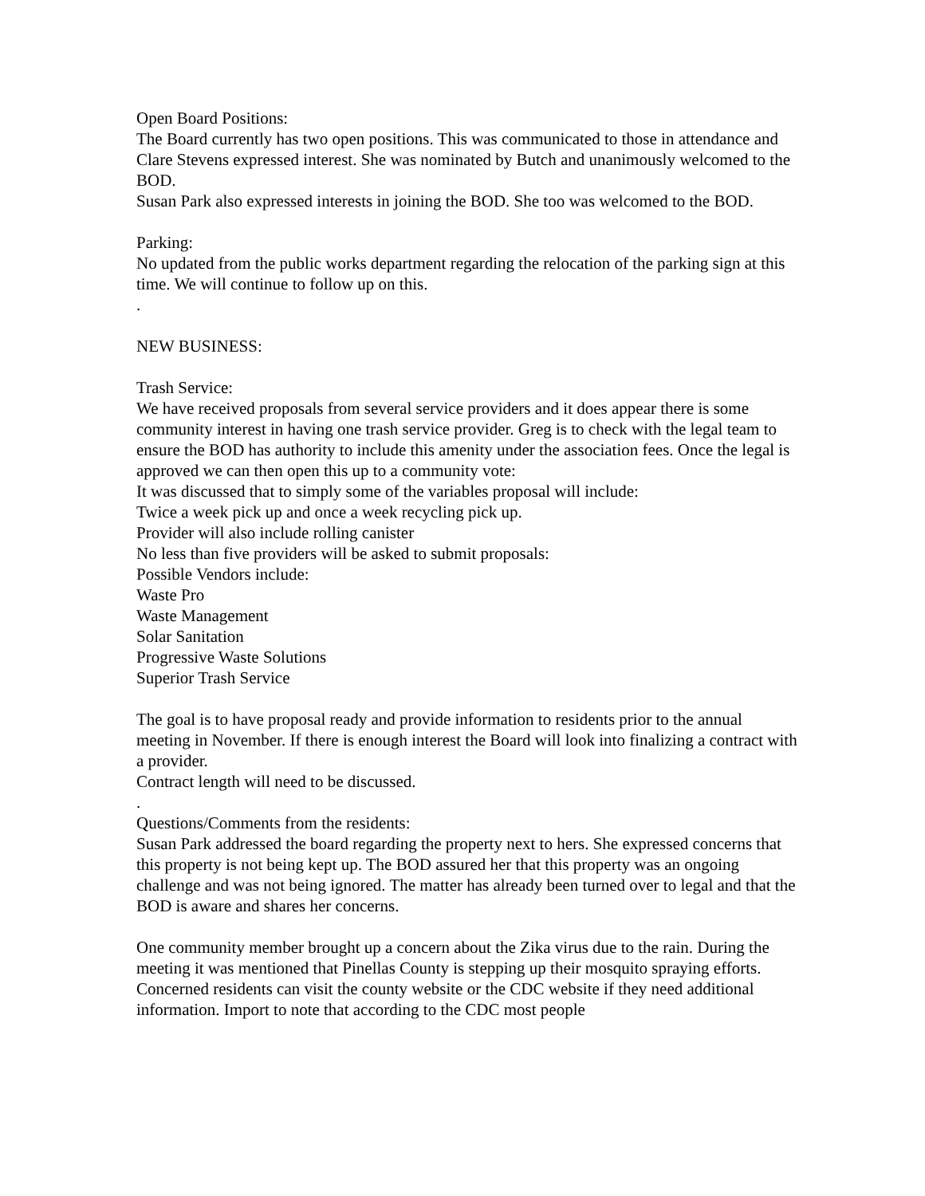Open Board Positions:
The Board currently has two open positions. This was communicated to those in attendance and Clare Stevens expressed interest. She was nominated by Butch and unanimously welcomed to the BOD.
Susan Park also expressed interests in joining the BOD. She too was welcomed to the BOD.
Parking:
No updated from the public works department regarding the relocation of the parking sign at this time. We will continue to follow up on this.
.
NEW BUSINESS:
Trash Service:
We have received proposals from several service providers and it does appear there is some community interest in having one trash service provider. Greg is to check with the legal team to ensure the BOD has authority to include this amenity under the association fees. Once the legal is approved we can then open this up to a community vote:
It was discussed that to simply some of the variables proposal will include:
Twice a week pick up and once a week recycling pick up.
Provider will also include rolling canister
No less than five providers will be asked to submit proposals:
Possible Vendors include:
Waste Pro
Waste Management
Solar Sanitation
Progressive Waste Solutions
Superior Trash Service
The goal is to have proposal ready and provide information to residents prior to the annual meeting in November. If there is enough interest the Board will look into finalizing a contract with a provider.
Contract length will need to be discussed.
.
Questions/Comments from the residents:
Susan Park addressed the board regarding the property next to hers. She expressed concerns that this property is not being kept up. The BOD assured her that this property was an ongoing challenge and was not being ignored. The matter has already been turned over to legal and that the BOD is aware and shares her concerns.
One community member brought up a concern about the Zika virus due to the rain. During the meeting it was mentioned that Pinellas County is stepping up their mosquito spraying efforts. Concerned residents can visit the county website or the CDC website if they need additional information. Import to note that according to the CDC most people